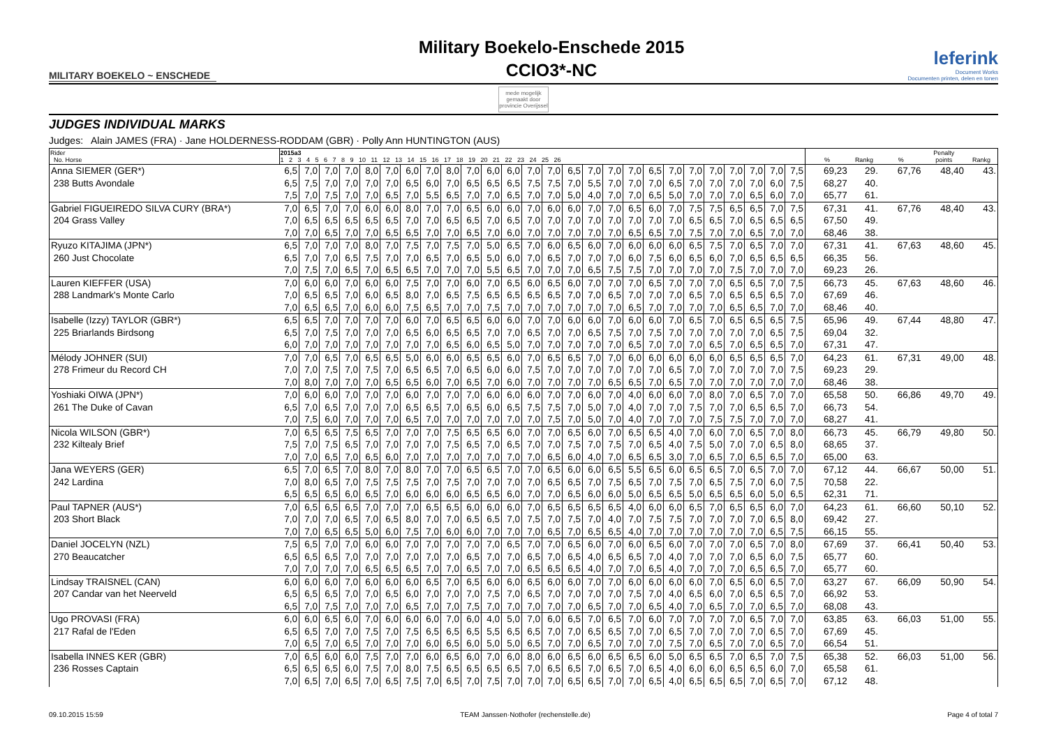MILITARY BOEKELO ~ ENSCHEDE
Military Boekelo-Enschede 2015
CCIO3*-NC
leferink
Document Works
Documenten printen, delen en tonen
mede mogelijk gemaakt door
provincie Overijssel
JUDGES INDIVIDUAL MARKS
Judges: Alain JAMES (FRA) · Jane HOLDERNESS-RODDAM (GBR) · Polly Ann HUNTINGTON (AUS)
| Rider No. Horse | 2015a3 1 2 3 4 5 6 7 8 9 10 11 12 13 14 15 16 17 18 19 20 21 22 23 24 25 26 | | | | | | | | | | | | | | | | | | | | | | | | | | % | Rankg | % | Penalty points | Rankg |
| --- | --- | --- | --- | --- | --- | --- | --- | --- | --- | --- | --- | --- | --- | --- | --- | --- | --- | --- | --- | --- | --- | --- | --- | --- | --- | --- | --- | --- | --- | --- | --- |
| Anna SIEMER (GER*) | 6,5 | 7,0 | 7,0 | 7,0 | 8,0 | 7,0 | 6,0 | 7,0 | 8,0 | 7,0 | 6,0 | 6,0 | 7,0 | 7,0 | 6,5 | 7,0 | 7,0 | 7,0 | 6,5 | 7,0 | 7,0 | 7,0 | 7,0 | 7,0 | 7,0 | 7,5 | 69,23 | 29. | 67,76 | 48,40 | 43. |
| 238 Butts Avondale | 6,5 | 7,5 | 7,0 | 7,0 | 7,0 | 7,0 | 6,5 | 6,0 | 7,0 | 6,5 | 6,5 | 6,5 | 7,5 | 7,5 | 7,0 | 5,5 | 7,0 | 7,0 | 7,0 | 6,5 | 7,0 | 7,0 | 7,0 | 7,0 | 6,0 | 7,5 | 68,27 | 40. | | | |
| | 7,5 | 7,0 | 7,5 | 7,0 | 7,0 | 6,5 | 7,0 | 5,5 | 6,5 | 7,0 | 7,0 | 6,5 | 7,0 | 7,0 | 5,0 | 4,0 | 7,0 | 7,0 | 6,5 | 5,0 | 7,0 | 7,0 | 7,0 | 6,5 | 6,0 | 7,0 | 65,77 | 61. | | | |
| Gabriel FIGUEIREDO SILVA CURY (BRA*) | 7,0 | 6,5 | 7,0 | 7,0 | 6,0 | 6,0 | 8,0 | 7,0 | 7,0 | 6,5 | 6,0 | 6,0 | 7,0 | 6,0 | 6,0 | 7,0 | 7,0 | 6,5 | 6,0 | 7,0 | 7,5 | 7,5 | 6,5 | 6,5 | 7,0 | 7,5 | 67,31 | 41. | 67,76 | 48,40 | 43. |
| 204 Grass Valley | 7,0 | 6,5 | 6,5 | 6,5 | 6,5 | 6,5 | 7,0 | 7,0 | 6,5 | 6,5 | 7,0 | 6,5 | 7,0 | 7,0 | 7,0 | 7,0 | 7,0 | 7,0 | 7,0 | 7,0 | 6,5 | 6,5 | 7,0 | 6,5 | 6,5 | 6,5 | 67,50 | 49. | | | |
| | 7,0 | 7,0 | 6,5 | 7,0 | 7,0 | 6,5 | 6,5 | 7,0 | 7,0 | 6,5 | 7,0 | 6,0 | 7,0 | 7,0 | 7,0 | 7,0 | 7,0 | 6,5 | 6,5 | 7,0 | 7,5 | 7,0 | 7,0 | 6,5 | 7,0 | 7,0 | 68,46 | 38. | | | |
| Ryuzo KITAJIMA (JPN*) | 6,5 | 7,0 | 7,0 | 7,0 | 8,0 | 7,0 | 7,5 | 7,0 | 7,5 | 7,0 | 5,0 | 6,5 | 7,0 | 6,0 | 6,5 | 6,0 | 7,0 | 6,0 | 6,0 | 6,0 | 6,5 | 7,5 | 7,0 | 6,5 | 7,0 | 7,0 | 67,31 | 41. | 67,63 | 48,60 | 45. |
| 260 Just Chocolate | 6,5 | 7,0 | 7,0 | 6,5 | 7,5 | 7,0 | 7,0 | 6,5 | 7,0 | 6,5 | 5,0 | 6,0 | 7,0 | 6,5 | 7,0 | 7,0 | 7,0 | 6,0 | 7,5 | 6,0 | 6,5 | 6,0 | 7,0 | 6,5 | 6,5 | 6,5 | 66,35 | 56. | | | |
| | 7,0 | 7,5 | 7,0 | 6,5 | 7,0 | 6,5 | 6,5 | 7,0 | 7,0 | 7,0 | 5,5 | 6,5 | 7,0 | 7,0 | 7,0 | 6,5 | 7,5 | 7,5 | 7,0 | 7,0 | 7,0 | 7,0 | 7,5 | 7,0 | 7,0 | 7,0 | 69,23 | 26. | | | |
| Lauren KIEFFER (USA) | 7,0 | 6,0 | 6,0 | 7,0 | 6,0 | 6,0 | 7,5 | 7,0 | 7,0 | 6,0 | 7,0 | 6,5 | 6,0 | 6,5 | 6,0 | 7,0 | 7,0 | 7,0 | 6,5 | 7,0 | 7,0 | 7,0 | 6,5 | 6,5 | 7,0 | 7,5 | 66,73 | 45. | 67,63 | 48,60 | 46. |
| 288 Landmark's Monte Carlo | 7,0 | 6,5 | 6,5 | 7,0 | 6,0 | 6,5 | 8,0 | 7,0 | 6,5 | 7,5 | 6,5 | 6,5 | 6,5 | 6,5 | 7,0 | 7,0 | 6,5 | 7,0 | 7,0 | 7,0 | 6,5 | 7,0 | 6,5 | 6,5 | 6,5 | 7,0 | 67,69 | 46. | | | |
| | 7,0 | 6,5 | 6,5 | 7,0 | 6,0 | 6,0 | 7,5 | 6,5 | 7,0 | 7,0 | 7,5 | 7,0 | 7,0 | 7,0 | 7,0 | 7,0 | 7,0 | 6,5 | 7,0 | 7,0 | 7,0 | 7,0 | 6,5 | 6,5 | 7,0 | 7,0 | 68,46 | 40. | | | |
| Isabelle (Izzy) TAYLOR (GBR*) | 6,5 | 6,5 | 7,0 | 7,0 | 7,0 | 7,0 | 6,0 | 7,0 | 6,5 | 6,5 | 6,0 | 6,0 | 7,0 | 7,0 | 6,0 | 6,0 | 7,0 | 6,0 | 6,0 | 7,0 | 6,5 | 7,0 | 6,5 | 6,5 | 6,5 | 7,5 | 65,96 | 49. | 67,44 | 48,80 | 47. |
| 225 Briarlands Birdsong | 6,5 | 7,0 | 7,5 | 7,0 | 7,0 | 7,0 | 6,5 | 6,0 | 6,5 | 6,5 | 7,0 | 7,0 | 6,5 | 7,0 | 7,0 | 6,5 | 7,5 | 7,0 | 7,5 | 7,0 | 7,0 | 7,0 | 7,0 | 7,0 | 6,5 | 7,5 | 69,04 | 32. | | | |
| | 6,0 | 7,0 | 7,0 | 7,0 | 7,0 | 7,0 | 7,0 | 7,0 | 6,5 | 6,0 | 6,5 | 5,0 | 7,0 | 7,0 | 7,0 | 7,0 | 7,0 | 6,5 | 7,0 | 7,0 | 7,0 | 6,5 | 7,0 | 6,5 | 6,5 | 7,0 | 67,31 | 47. | | | |
| Mélody JOHNER (SUI) | 7,0 | 7,0 | 6,5 | 7,0 | 6,5 | 6,5 | 5,0 | 6,0 | 6,0 | 6,5 | 6,5 | 6,0 | 7,0 | 6,5 | 6,5 | 7,0 | 7,0 | 6,0 | 6,0 | 6,0 | 6,0 | 6,0 | 6,5 | 6,5 | 6,5 | 7,0 | 64,23 | 61. | 67,31 | 49,00 | 48. |
| 278 Frimeur du Record CH | 7,0 | 7,0 | 7,5 | 7,0 | 7,5 | 7,0 | 6,5 | 6,5 | 7,0 | 6,5 | 6,0 | 6,0 | 7,5 | 7,0 | 7,0 | 7,0 | 7,0 | 7,0 | 7,0 | 6,5 | 7,0 | 7,0 | 7,0 | 7,0 | 7,0 | 7,5 | 69,23 | 29. | | | |
| | 7,0 | 8,0 | 7,0 | 7,0 | 7,0 | 6,5 | 6,5 | 6,0 | 7,0 | 6,5 | 7,0 | 6,0 | 7,0 | 7,0 | 7,0 | 7,0 | 6,5 | 6,5 | 7,0 | 6,5 | 7,0 | 7,0 | 7,0 | 7,0 | 7,0 | 7,0 | 68,46 | 38. | | | |
| Yoshiaki OIWA (JPN*) | 7,0 | 6,0 | 6,0 | 7,0 | 7,0 | 7,0 | 6,0 | 7,0 | 7,0 | 7,0 | 6,0 | 6,0 | 6,0 | 7,0 | 7,0 | 6,0 | 7,0 | 4,0 | 6,0 | 6,0 | 7,0 | 8,0 | 7,0 | 6,5 | 7,0 | 7,0 | 65,58 | 50. | 66,86 | 49,70 | 49. |
| 261 The Duke of Cavan | 6,5 | 7,0 | 6,5 | 7,0 | 7,0 | 7,0 | 6,5 | 6,5 | 7,0 | 6,5 | 6,0 | 6,5 | 7,5 | 7,5 | 7,0 | 5,0 | 7,0 | 4,0 | 7,0 | 7,0 | 7,5 | 7,0 | 7,0 | 6,5 | 6,5 | 7,0 | 66,73 | 54. | | | |
| | 7,0 | 7,5 | 6,0 | 7,0 | 7,0 | 7,0 | 6,5 | 7,0 | 7,0 | 7,0 | 7,0 | 7,0 | 7,0 | 7,5 | 7,0 | 5,0 | 7,0 | 4,0 | 7,0 | 7,0 | 7,0 | 7,5 | 7,5 | 7,0 | 7,0 | 7,0 | 68,27 | 41. | | | |
| Nicola WILSON (GBR*) | 7,0 | 6,5 | 6,5 | 7,5 | 6,5 | 7,0 | 7,0 | 7,0 | 7,5 | 6,5 | 6,5 | 6,0 | 7,0 | 7,0 | 6,5 | 6,0 | 7,0 | 6,5 | 6,5 | 4,0 | 7,0 | 6,0 | 7,0 | 6,5 | 7,0 | 8,0 | 66,73 | 45. | 66,79 | 49,80 | 50. |
| 232 Kiltealy Brief | 7,5 | 7,0 | 7,5 | 6,5 | 7,0 | 7,0 | 7,0 | 7,0 | 7,5 | 6,5 | 7,0 | 6,5 | 7,0 | 7,0 | 7,5 | 7,0 | 7,5 | 7,0 | 6,5 | 4,0 | 7,5 | 5,0 | 7,0 | 7,0 | 6,5 | 8,0 | 68,65 | 37. | | | |
| | 7,0 | 7,0 | 6,5 | 7,0 | 6,5 | 6,0 | 7,0 | 7,0 | 7,0 | 7,0 | 7,0 | 7,0 | 7,0 | 6,5 | 6,0 | 4,0 | 7,0 | 6,5 | 6,5 | 3,0 | 7,0 | 6,5 | 7,0 | 6,5 | 6,5 | 7,0 | 65,00 | 63. | | | |
| Jana WEYERS (GER) | 6,5 | 7,0 | 6,5 | 7,0 | 8,0 | 7,0 | 8,0 | 7,0 | 7,0 | 6,5 | 6,5 | 7,0 | 7,0 | 6,5 | 6,0 | 6,0 | 6,5 | 5,5 | 6,5 | 6,0 | 6,5 | 6,5 | 7,0 | 6,5 | 7,0 | 7,0 | 67,12 | 44. | 66,67 | 50,00 | 51. |
| 242 Lardina | 7,0 | 8,0 | 6,5 | 7,0 | 7,5 | 7,5 | 7,5 | 7,0 | 7,5 | 7,0 | 7,0 | 7,0 | 7,0 | 6,5 | 6,5 | 7,0 | 7,5 | 6,5 | 7,0 | 7,5 | 7,0 | 6,5 | 7,5 | 7,0 | 6,0 | 7,5 | 70,58 | 22. | | | |
| | 6,5 | 6,5 | 6,5 | 6,0 | 6,5 | 7,0 | 6,0 | 6,0 | 6,0 | 6,5 | 6,5 | 6,0 | 7,0 | 7,0 | 6,5 | 6,0 | 6,0 | 5,0 | 6,5 | 6,5 | 5,0 | 6,5 | 6,5 | 6,0 | 5,0 | 6,5 | 62,31 | 71. | | | |
| Paul TAPNER (AUS*) | 7,0 | 6,5 | 6,5 | 6,5 | 7,0 | 7,0 | 7,0 | 6,5 | 6,5 | 6,0 | 6,0 | 6,0 | 7,0 | 6,5 | 6,5 | 6,5 | 6,5 | 4,0 | 6,0 | 6,0 | 6,5 | 7,0 | 6,5 | 6,5 | 6,0 | 7,0 | 64,23 | 61. | 66,60 | 50,10 | 52. |
| 203 Short Black | 7,0 | 7,0 | 7,0 | 6,5 | 7,0 | 6,5 | 8,0 | 7,0 | 7,0 | 6,5 | 6,5 | 7,0 | 7,5 | 7,0 | 7,5 | 7,0 | 4,0 | 7,0 | 7,5 | 7,5 | 7,0 | 7,0 | 7,0 | 7,0 | 6,5 | 8,0 | 69,42 | 27. | | | |
| | 7,0 | 7,0 | 6,5 | 6,5 | 5,0 | 6,0 | 7,5 | 7,0 | 6,0 | 6,0 | 7,0 | 7,0 | 7,0 | 6,5 | 7,0 | 6,5 | 6,5 | 4,0 | 7,0 | 7,0 | 7,0 | 7,0 | 7,0 | 7,0 | 6,5 | 7,5 | 66,15 | 55. | | | |
| Daniel JOCELYN (NZL) | 7,5 | 6,5 | 7,0 | 7,0 | 6,0 | 6,0 | 7,0 | 7,0 | 7,0 | 7,0 | 7,0 | 6,5 | 7,0 | 7,0 | 6,5 | 6,0 | 7,0 | 6,0 | 6,5 | 6,0 | 7,0 | 7,0 | 7,0 | 6,5 | 7,0 | 8,0 | 67,69 | 37. | 66,41 | 50,40 | 53. |
| 270 Beaucatcher | 6,5 | 6,5 | 6,5 | 7,0 | 7,0 | 7,0 | 7,0 | 7,0 | 7,0 | 6,5 | 7,0 | 7,0 | 6,5 | 7,0 | 6,5 | 4,0 | 6,5 | 6,5 | 7,0 | 4,0 | 7,0 | 7,0 | 7,0 | 6,5 | 6,0 | 7,5 | 65,77 | 60. | | | |
| | 7,0 | 7,0 | 7,0 | 7,0 | 6,5 | 6,5 | 6,5 | 7,0 | 7,0 | 6,5 | 7,0 | 7,0 | 6,5 | 6,5 | 6,5 | 4,0 | 7,0 | 7,0 | 6,5 | 4,0 | 7,0 | 7,0 | 7,0 | 6,5 | 6,5 | 7,0 | 65,77 | 60. | | | |
| Lindsay TRAISNEL (CAN) | 6,0 | 6,0 | 6,0 | 7,0 | 6,0 | 6,0 | 6,0 | 6,5 | 7,0 | 6,5 | 6,0 | 6,0 | 6,5 | 6,0 | 6,0 | 7,0 | 7,0 | 6,0 | 6,0 | 6,0 | 6,0 | 7,0 | 6,5 | 6,0 | 6,5 | 7,0 | 63,27 | 67. | 66,09 | 50,90 | 54. |
| 207 Candar van het Neerveld | 6,5 | 6,5 | 6,5 | 7,0 | 7,0 | 6,5 | 6,0 | 7,0 | 7,0 | 7,0 | 7,5 | 7,0 | 6,5 | 7,0 | 7,0 | 7,0 | 7,0 | 7,5 | 7,0 | 4,0 | 6,5 | 6,0 | 7,0 | 6,5 | 6,5 | 7,0 | 66,92 | 53. | | | |
| | 6,5 | 7,0 | 7,5 | 7,0 | 7,0 | 7,0 | 6,5 | 7,0 | 7,0 | 7,5 | 7,0 | 7,0 | 7,0 | 7,0 | 7,0 | 6,5 | 7,0 | 7,0 | 6,5 | 4,0 | 7,0 | 6,5 | 7,0 | 7,0 | 6,5 | 7,0 | 68,08 | 43. | | | |
| Ugo PROVASI (FRA) | 6,0 | 6,0 | 6,5 | 6,0 | 7,0 | 6,0 | 6,0 | 6,0 | 7,0 | 6,0 | 4,0 | 5,0 | 7,0 | 6,0 | 6,5 | 7,0 | 6,5 | 7,0 | 6,0 | 7,0 | 7,0 | 7,0 | 7,0 | 6,5 | 7,0 | 7,0 | 63,85 | 63. | 66,03 | 51,00 | 55. |
| 217 Rafal de l'Eden | 6,5 | 6,5 | 7,0 | 7,0 | 7,5 | 7,0 | 7,5 | 6,5 | 6,5 | 6,5 | 5,5 | 6,5 | 6,5 | 7,0 | 7,0 | 6,5 | 6,5 | 7,0 | 7,0 | 6,5 | 7,0 | 7,0 | 7,0 | 7,0 | 6,5 | 7,0 | 67,69 | 45. | | | |
| | 7,0 | 6,5 | 7,0 | 6,5 | 7,0 | 7,0 | 7,0 | 6,0 | 6,5 | 6,0 | 5,0 | 5,0 | 6,5 | 7,0 | 7,0 | 6,5 | 7,0 | 7,0 | 7,0 | 7,5 | 7,0 | 6,5 | 7,0 | 7,0 | 6,5 | 7,0 | 66,54 | 51. | | | |
| Isabella INNES KER (GBR) | 7,0 | 6,5 | 6,0 | 6,0 | 7,5 | 7,0 | 7,0 | 6,0 | 6,5 | 6,0 | 7,0 | 6,0 | 8,0 | 6,0 | 6,5 | 6,0 | 6,5 | 6,5 | 6,0 | 5,0 | 6,5 | 6,5 | 7,0 | 6,5 | 7,0 | 7,5 | 65,38 | 52. | 66,03 | 51,00 | 56. |
| 236 Rosses Captain | 6,5 | 6,5 | 6,5 | 6,0 | 7,5 | 7,0 | 8,0 | 7,5 | 6,5 | 6,5 | 6,5 | 6,5 | 7,0 | 6,5 | 6,5 | 7,0 | 6,5 | 7,0 | 6,5 | 4,0 | 6,0 | 6,0 | 6,5 | 6,5 | 6,0 | 7,0 | 65,58 | 61. | | | |
| | 7,0 | 6,5 | 7,0 | 6,5 | 7,0 | 6,5 | 7,5 | 7,0 | 6,5 | 7,0 | 7,5 | 7,0 | 7,0 | 7,0 | 6,5 | 6,5 | 7,0 | 7,0 | 6,5 | 4,0 | 6,5 | 6,5 | 6,5 | 7,0 | 6,5 | 7,0 | 67,12 | 48. | | | |
09.10.2015 15:59 TEAM Janssen·Nothofer (rechenstelle.de) Page 4 of total 7